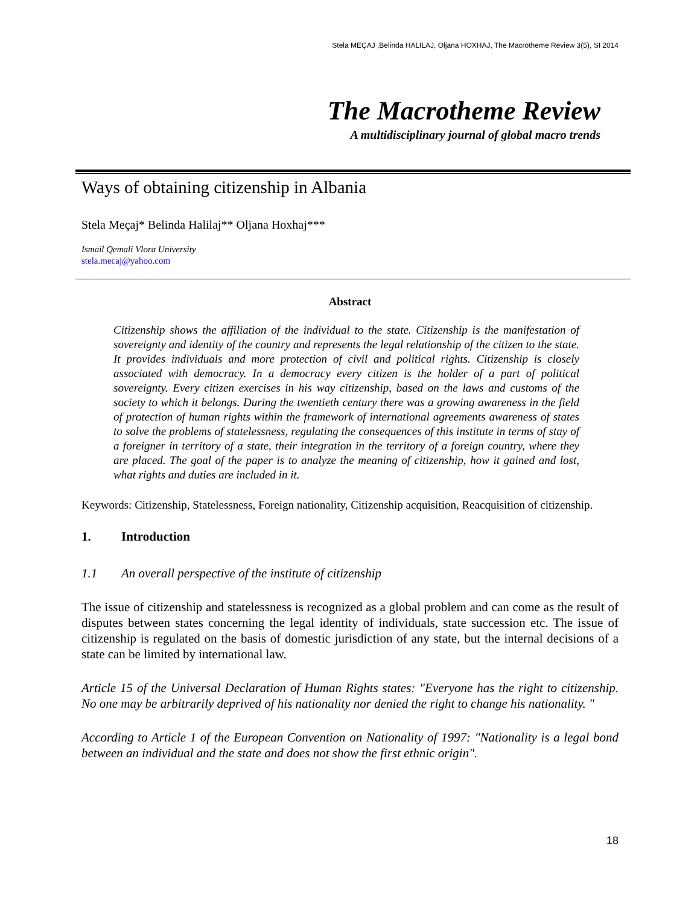Stela MEÇAJ ,Belinda HALILAJ, Oljana HOXHAJ, The Macrotheme Review 3(5), SI 2014
The Macrotheme Review
A multidisciplinary journal of global macro trends
Ways of obtaining citizenship in Albania
Stela Meçaj* Belinda Halilaj** Oljana Hoxhaj***
Ismail Qemali Vlora University
stela.mecaj@yahoo.com
Abstract
Citizenship shows the affiliation of the individual to the state. Citizenship is the manifestation of sovereignty and identity of the country and represents the legal relationship of the citizen to the state. It provides individuals and more protection of civil and political rights. Citizenship is closely associated with democracy. In a democracy every citizen is the holder of a part of political sovereignty. Every citizen exercises in his way citizenship, based on the laws and customs of the society to which it belongs. During the twentieth century there was a growing awareness in the field of protection of human rights within the framework of international agreements awareness of states to solve the problems of statelessness, regulating the consequences of this institute in terms of stay of a foreigner in territory of a state, their integration in the territory of a foreign country, where they are placed. The goal of the paper is to analyze the meaning of citizenship, how it gained and lost, what rights and duties are included in it.
Keywords: Citizenship, Statelessness, Foreign nationality, Citizenship acquisition, Reacquisition of citizenship.
1. Introduction
1.1 An overall perspective of the institute of citizenship
The issue of citizenship and statelessness is recognized as a global problem and can come as the result of disputes between states concerning the legal identity of individuals, state succession etc. The issue of citizenship is regulated on the basis of domestic jurisdiction of any state, but the internal decisions of a state can be limited by international law.
Article 15 of the Universal Declaration of Human Rights states: "Everyone has the right to citizenship. No one may be arbitrarily deprived of his nationality nor denied the right to change his nationality. "
According to Article 1 of the European Convention on Nationality of 1997: "Nationality is a legal bond between an individual and the state and does not show the first ethnic origin".
18